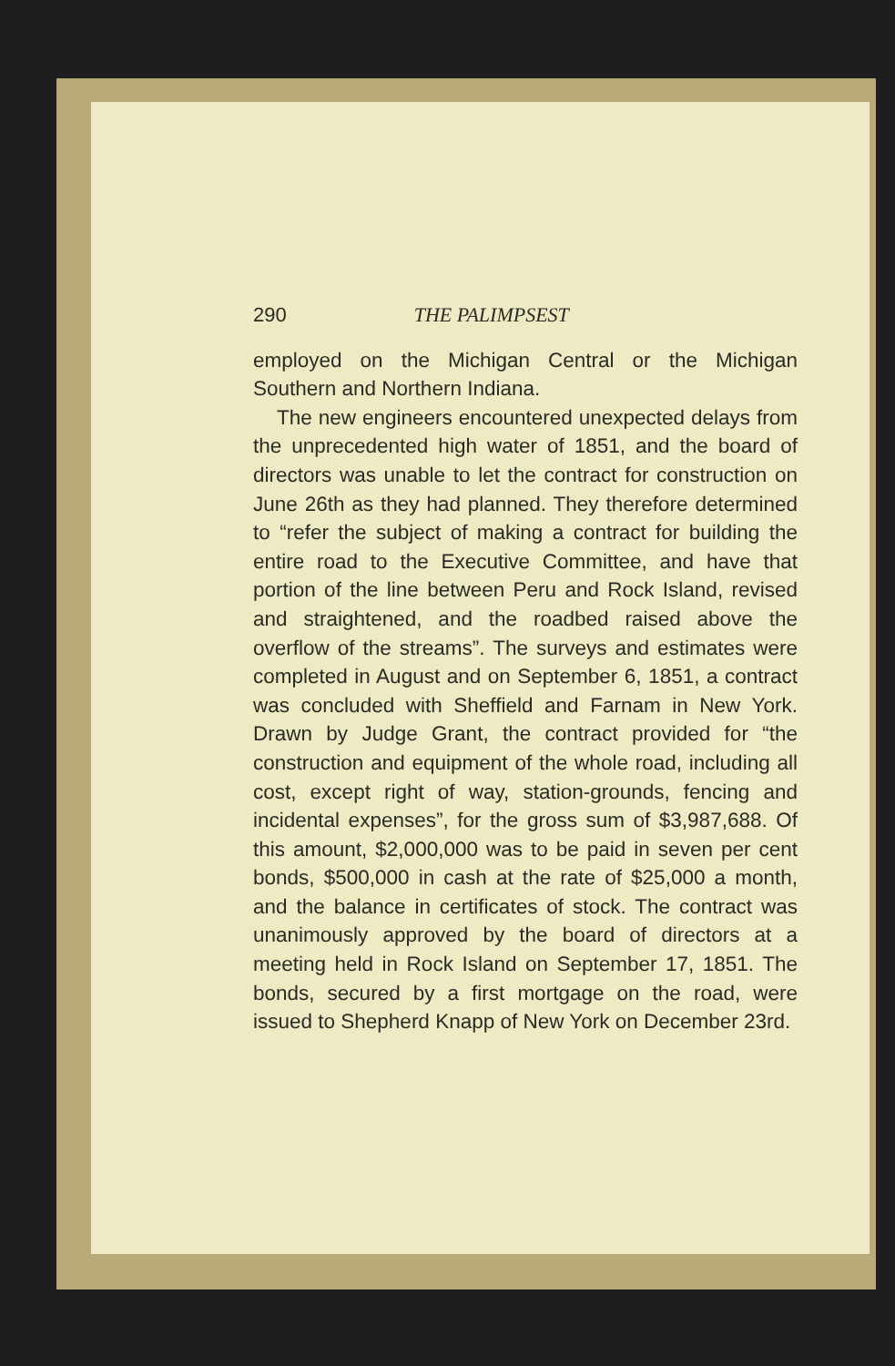290 THE PALIMPSEST
employed on the Michigan Central or the Michigan Southern and Northern Indiana.
The new engineers encountered unexpected delays from the unprecedented high water of 1851, and the board of directors was unable to let the contract for construction on June 26th as they had planned. They therefore determined to “refer the subject of making a contract for building the entire road to the Executive Committee, and have that portion of the line between Peru and Rock Island, revised and straightened, and the roadbed raised above the overflow of the streams”. The surveys and estimates were completed in August and on September 6, 1851, a contract was concluded with Sheffield and Farnam in New York. Drawn by Judge Grant, the contract provided for “the construction and equipment of the whole road, including all cost, except right of way, station-grounds, fencing and incidental expenses”, for the gross sum of $3,987,688. Of this amount, $2,000,000 was to be paid in seven per cent bonds, $500,000 in cash at the rate of $25,000 a month, and the balance in certificates of stock. The contract was unanimously approved by the board of directors at a meeting held in Rock Island on September 17, 1851. The bonds, secured by a first mortgage on the road, were issued to Shepherd Knapp of New York on December 23rd.